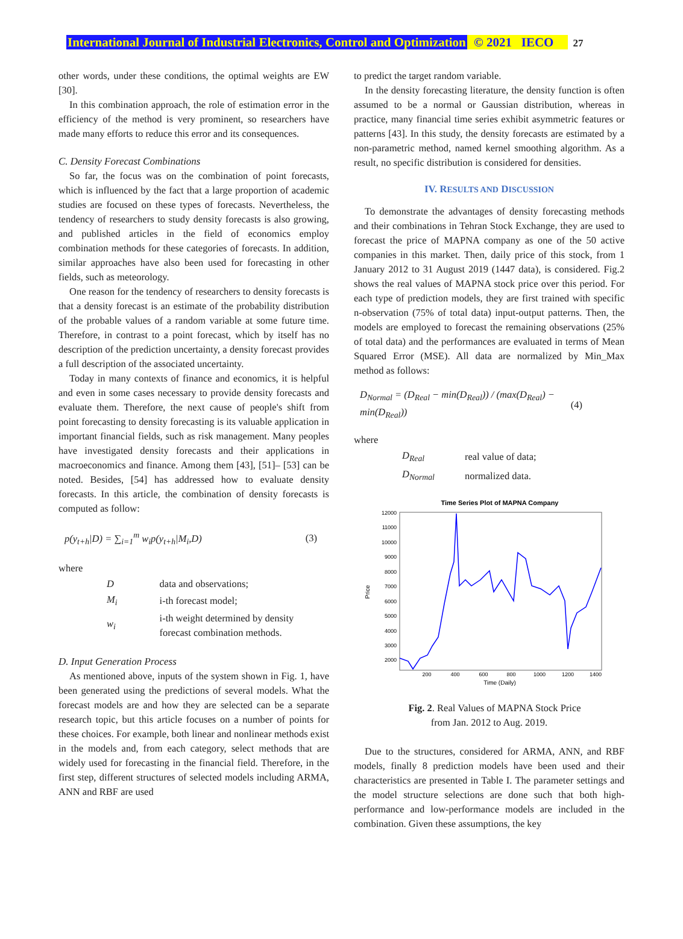International Journal of Industrial Electronics, Control and Optimization © 2021 IECO 27
other words, under these conditions, the optimal weights are EW [30].
In this combination approach, the role of estimation error in the efficiency of the method is very prominent, so researchers have made many efforts to reduce this error and its consequences.
C. Density Forecast Combinations
So far, the focus was on the combination of point forecasts, which is influenced by the fact that a large proportion of academic studies are focused on these types of forecasts. Nevertheless, the tendency of researchers to study density forecasts is also growing, and published articles in the field of economics employ combination methods for these categories of forecasts. In addition, similar approaches have also been used for forecasting in other fields, such as meteorology.
One reason for the tendency of researchers to density forecasts is that a density forecast is an estimate of the probability distribution of the probable values of a random variable at some future time. Therefore, in contrast to a point forecast, which by itself has no description of the prediction uncertainty, a density forecast provides a full description of the associated uncertainty.
Today in many contexts of finance and economics, it is helpful and even in some cases necessary to provide density forecasts and evaluate them. Therefore, the next cause of people's shift from point forecasting to density forecasting is its valuable application in important financial fields, such as risk management. Many peoples have investigated density forecasts and their applications in macroeconomics and finance. Among them [43], [51]– [53] can be noted. Besides, [54] has addressed how to evaluate density forecasts. In this article, the combination of density forecasts is computed as follow:
p(y<sub>t+h</sub>|D) = ∑<sub>i=1</sub><sup>m</sup> w<sub>i</sub>p(y<sub>t+h</sub>|M<sub>i</sub>,D) (3)
where
| D | data and observations; |
| M<sub>i</sub> | i-th forecast model; |
| w<sub>i</sub> | i-th weight determined by density forecast combination methods. |
D. Input Generation Process
As mentioned above, inputs of the system shown in Fig. 1, have been generated using the predictions of several models. What the forecast models are and how they are selected can be a separate research topic, but this article focuses on a number of points for these choices. For example, both linear and nonlinear methods exist in the models and, from each category, select methods that are widely used for forecasting in the financial field. Therefore, in the first step, different structures of selected models including ARMA, ANN and RBF are used
to predict the target random variable.
In the density forecasting literature, the density function is often assumed to be a normal or Gaussian distribution, whereas in practice, many financial time series exhibit asymmetric features or patterns [43]. In this study, the density forecasts are estimated by a non-parametric method, named kernel smoothing algorithm. As a result, no specific distribution is considered for densities.
IV. RESULTS AND DISCUSSION
To demonstrate the advantages of density forecasting methods and their combinations in Tehran Stock Exchange, they are used to forecast the price of MAPNA company as one of the 50 active companies in this market. Then, daily price of this stock, from 1 January 2012 to 31 August 2019 (1447 data), is considered. Fig.2 shows the real values of MAPNA stock price over this period. For each type of prediction models, they are first trained with specific n-observation (75% of total data) input-output patterns. Then, the models are employed to forecast the remaining observations (25% of total data) and the performances are evaluated in terms of Mean Squared Error (MSE). All data are normalized by Min_Max method as follows:
D<sub>Normal</sub> = (D<sub>Real</sub> − min(D<sub>Real</sub>)) / (max(D<sub>Real</sub>) − min(D<sub>Real</sub>)) (4)
where
| D<sub>Real</sub> | real value of data; |
| D<sub>Normal</sub> | normalized data. |
Time Series Plot of MAPNA Company
12000
11000
10000
9000
8000
7000
6000
5000
4000
3000
2000
200
400
600
800
1000
1200
1400
Time (Daily)
Price
Fig. 2. Real Values of MAPNA Stock Price
from Jan. 2012 to Aug. 2019.
Due to the structures, considered for ARMA, ANN, and RBF models, finally 8 prediction models have been used and their characteristics are presented in Table I. The parameter settings and the model structure selections are done such that both high-performance and low-performance models are included in the combination. Given these assumptions, the key